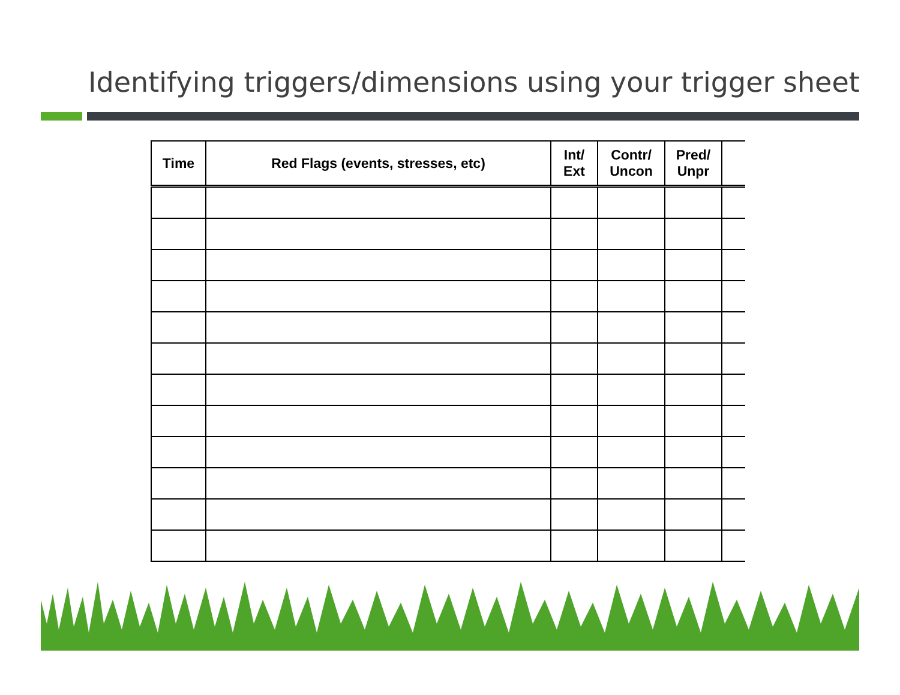Identifying triggers/dimensions using your trigger sheet
| Time | Red Flags (events, stresses, etc) | Int/ Ext | Contr/ Uncon | Pred/ Unpr | |
| --- | --- | --- | --- | --- | --- |